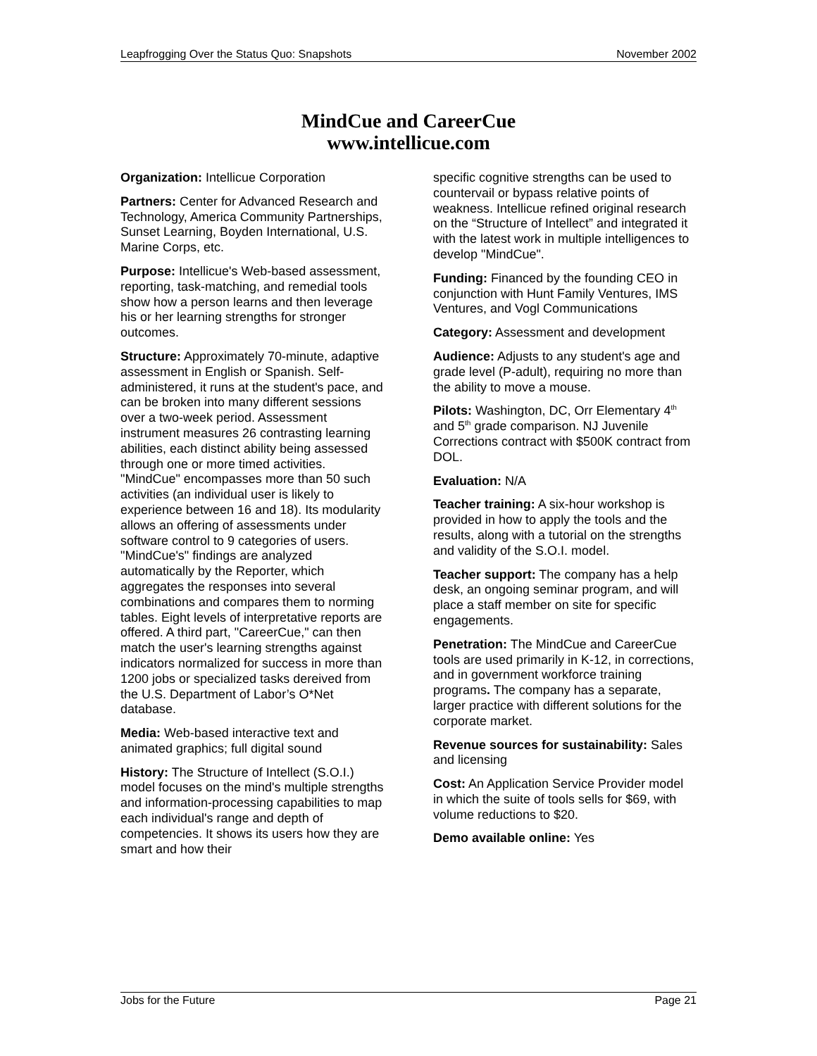Leapfrogging Over the Status Quo: Snapshots November 2002
MindCue and CareerCue
www.intellicue.com
Organization: Intellicue Corporation
Partners: Center for Advanced Research and Technology, America Community Partnerships, Sunset Learning, Boyden International, U.S. Marine Corps, etc.
Purpose: Intellicue's Web-based assessment, reporting, task-matching, and remedial tools show how a person learns and then leverage his or her learning strengths for stronger outcomes.
Structure: Approximately 70-minute, adaptive assessment in English or Spanish. Self-administered, it runs at the student's pace, and can be broken into many different sessions over a two-week period. Assessment instrument measures 26 contrasting learning abilities, each distinct ability being assessed through one or more timed activities. "MindCue" encompasses more than 50 such activities (an individual user is likely to experience between 16 and 18). Its modularity allows an offering of assessments under software control to 9 categories of users. "MindCue's" findings are analyzed automatically by the Reporter, which aggregates the responses into several combinations and compares them to norming tables. Eight levels of interpretative reports are offered. A third part, "CareerCue," can then match the user's learning strengths against indicators normalized for success in more than 1200 jobs or specialized tasks dereived from the U.S. Department of Labor’s O*Net database.
Media: Web-based interactive text and animated graphics; full digital sound
History: The Structure of Intellect (S.O.I.) model focuses on the mind's multiple strengths and information-processing capabilities to map each individual's range and depth of competencies. It shows its users how they are smart and how their
specific cognitive strengths can be used to countervail or bypass relative points of weakness. Intellicue refined original research on the “Structure of Intellect” and integrated it with the latest work in multiple intelligences to develop "MindCue".
Funding: Financed by the founding CEO in conjunction with Hunt Family Ventures, IMS Ventures, and Vogl Communications
Category: Assessment and development
Audience: Adjusts to any student's age and grade level (P-adult), requiring no more than the ability to move a mouse.
Pilots: Washington, DC, Orr Elementary 4<sup>th</sup> and 5<sup>th</sup> grade comparison. NJ Juvenile Corrections contract with $500K contract from DOL.
Evaluation: N/A
Teacher training: A six-hour workshop is provided in how to apply the tools and the results, along with a tutorial on the strengths and validity of the S.O.I. model.
Teacher support: The company has a help desk, an ongoing seminar program, and will place a staff member on site for specific engagements.
Penetration: The MindCue and CareerCue tools are used primarily in K-12, in corrections, and in government workforce training programs. The company has a separate, larger practice with different solutions for the corporate market.
Revenue sources for sustainability: Sales and licensing
Cost: An Application Service Provider model in which the suite of tools sells for $69, with volume reductions to $20.
Demo available online: Yes
Jobs for the Future Page 21